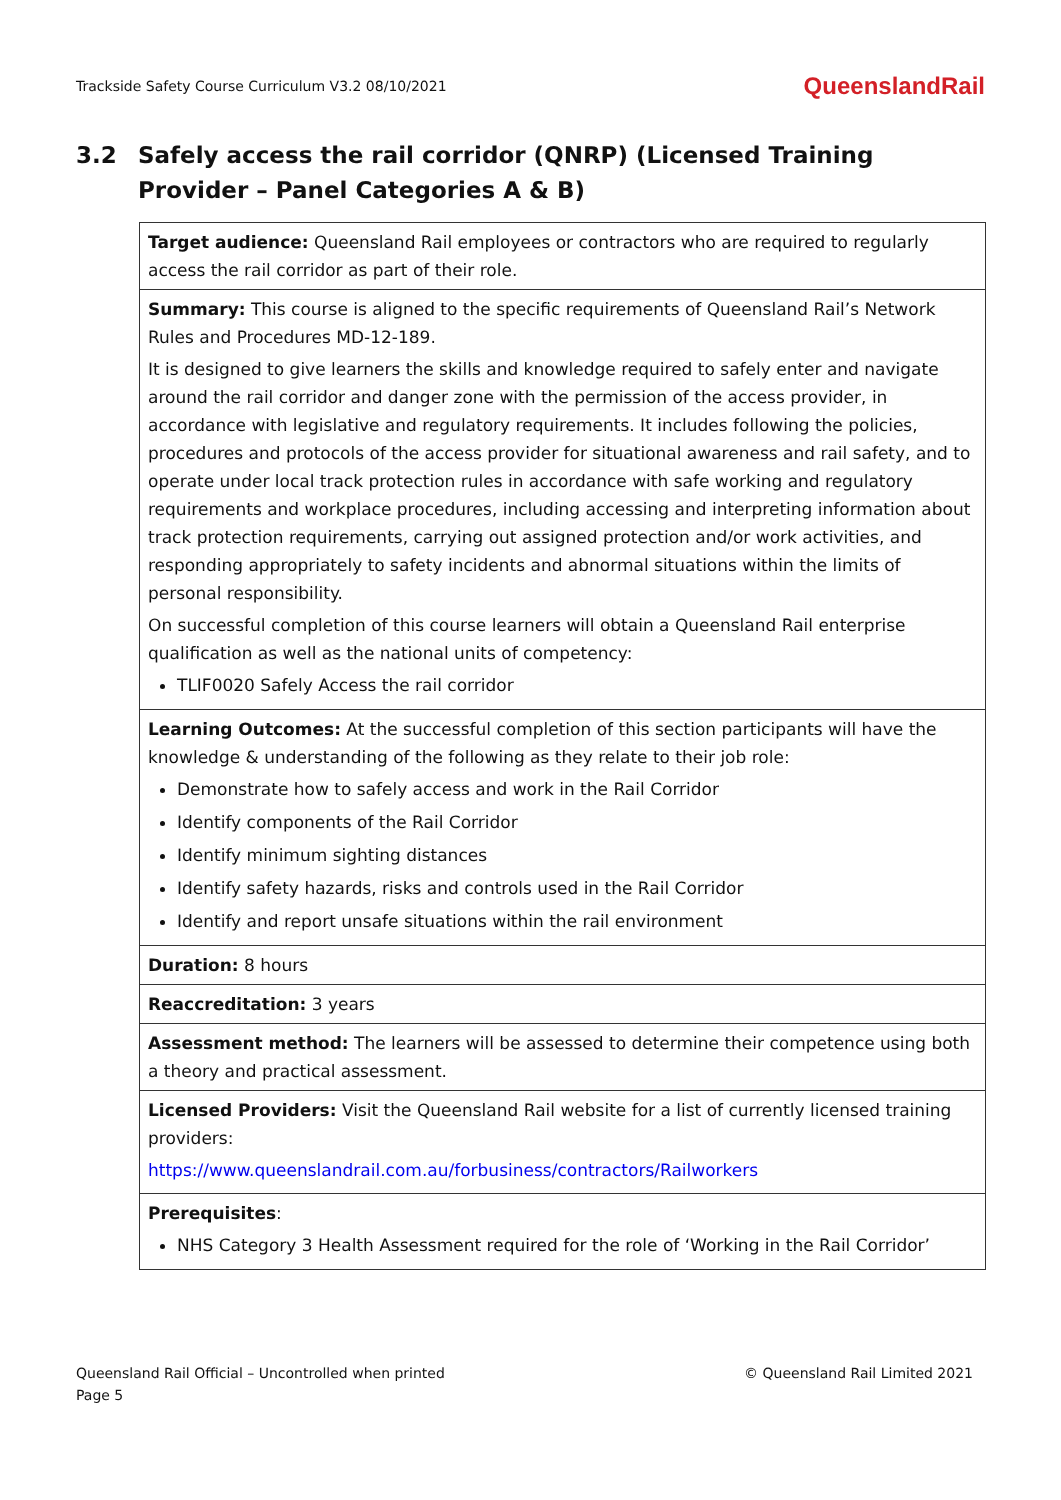Trackside Safety Course Curriculum V3.2 08/10/2021
QueenslandRail
3.2 Safely access the rail corridor (QNRP) (Licensed Training Provider – Panel Categories A & B)
| Target audience: Queensland Rail employees or contractors who are required to regularly access the rail corridor as part of their role. |
| Summary: This course is aligned to the specific requirements of Queensland Rail’s Network Rules and Procedures MD-12-189. It is designed to give learners the skills and knowledge required to safely enter and navigate around the rail corridor and danger zone with the permission of the access provider, in accordance with legislative and regulatory requirements. It includes following the policies, procedures and protocols of the access provider for situational awareness and rail safety, and to operate under local track protection rules in accordance with safe working and regulatory requirements and workplace procedures, including accessing and interpreting information about track protection requirements, carrying out assigned protection and/or work activities, and responding appropriately to safety incidents and abnormal situations within the limits of personal responsibility. On successful completion of this course learners will obtain a Queensland Rail enterprise qualification as well as the national units of competency: TLIF0020 Safely Access the rail corridor |
| Learning Outcomes: At the successful completion of this section participants will have the knowledge & understanding of the following as they relate to their job role: Demonstrate how to safely access and work in the Rail Corridor Identify components of the Rail Corridor Identify minimum sighting distances Identify safety hazards, risks and controls used in the Rail Corridor Identify and report unsafe situations within the rail environment |
| Duration: 8 hours |
| Reaccreditation: 3 years |
| Assessment method: The learners will be assessed to determine their competence using both a theory and practical assessment. |
| Licensed Providers: Visit the Queensland Rail website for a list of currently licensed training providers: https://www.queenslandrail.com.au/forbusiness/contractors/Railworkers |
| Prerequisites : NHS Category 3 Health Assessment required for the role of ‘Working in the Rail Corridor’ |
Queensland Rail Official – Uncontrolled when printed
Page 5
© Queensland Rail Limited 2021